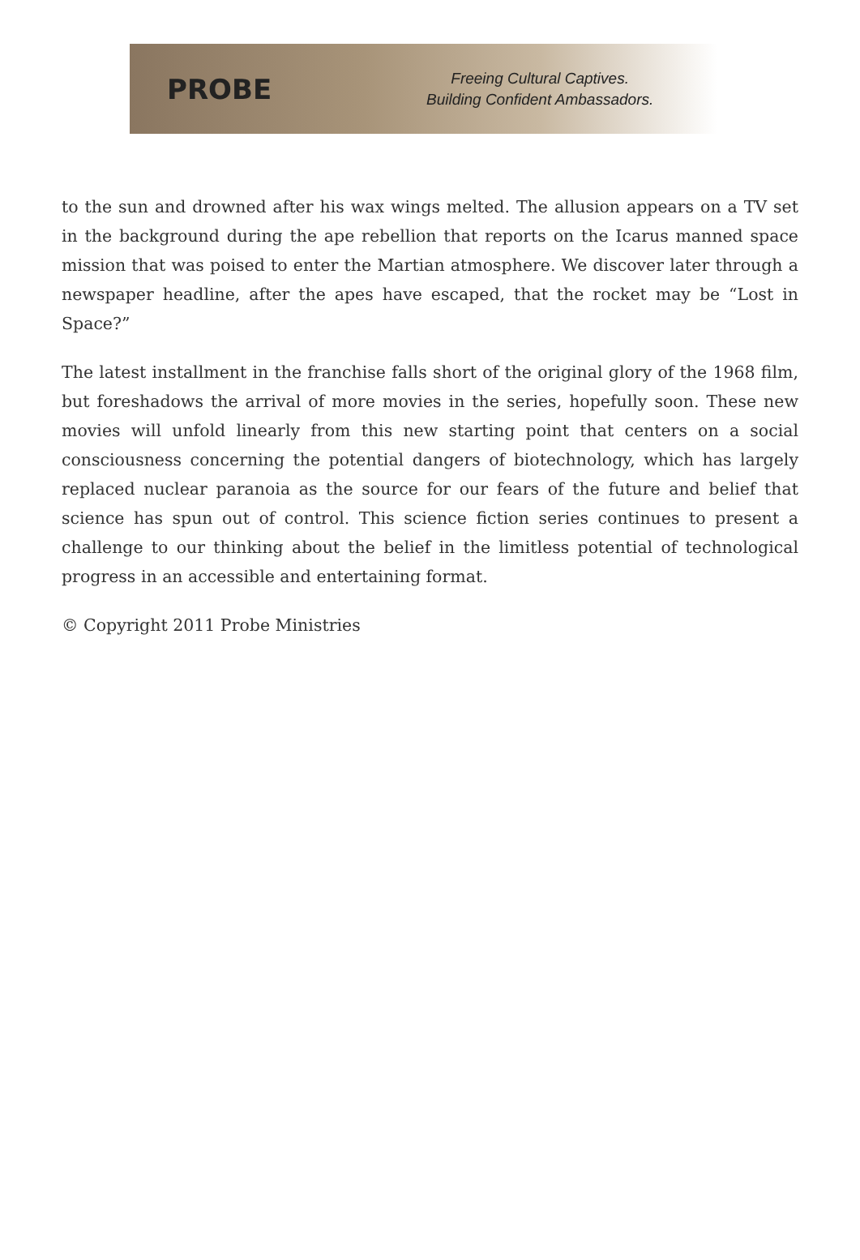PROBE
Freeing Cultural Captives.
Building Confident Ambassadors.
to the sun and drowned after his wax wings melted. The allusion appears on a TV set in the background during the ape rebellion that reports on the Icarus manned space mission that was poised to enter the Martian atmosphere. We discover later through a newspaper headline, after the apes have escaped, that the rocket may be “Lost in Space?”
The latest installment in the franchise falls short of the original glory of the 1968 film, but foreshadows the arrival of more movies in the series, hopefully soon. These new movies will unfold linearly from this new starting point that centers on a social consciousness concerning the potential dangers of biotechnology, which has largely replaced nuclear paranoia as the source for our fears of the future and belief that science has spun out of control. This science fiction series continues to present a challenge to our thinking about the belief in the limitless potential of technological progress in an accessible and entertaining format.
© Copyright 2011 Probe Ministries